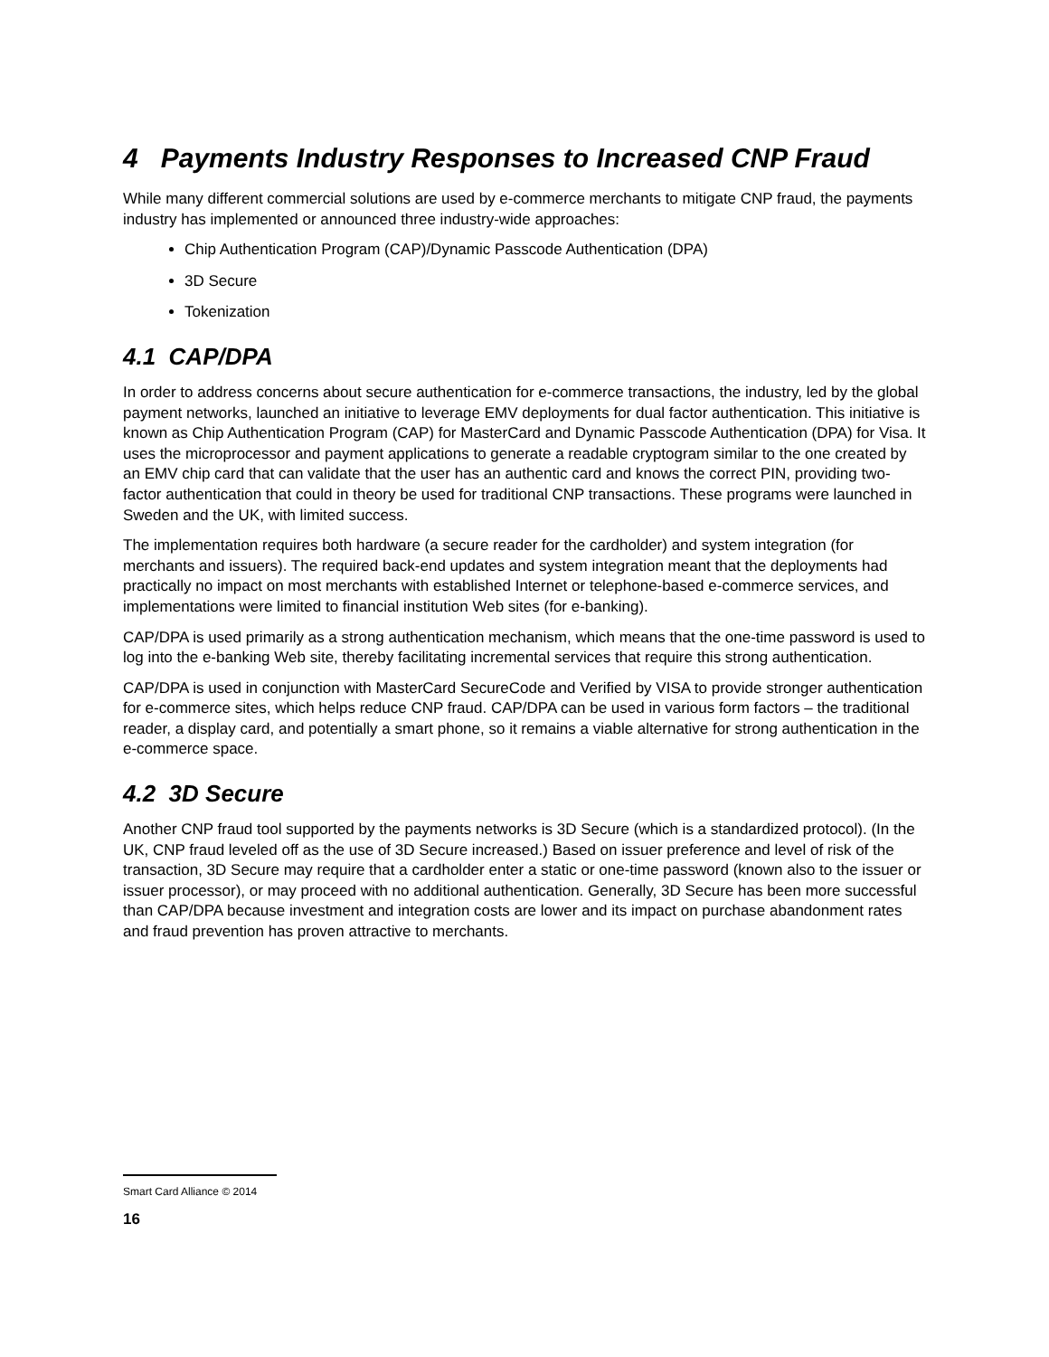4 Payments Industry Responses to Increased CNP Fraud
While many different commercial solutions are used by e-commerce merchants to mitigate CNP fraud, the payments industry has implemented or announced three industry-wide approaches:
Chip Authentication Program (CAP)/Dynamic Passcode Authentication (DPA)
3D Secure
Tokenization
4.1 CAP/DPA
In order to address concerns about secure authentication for e-commerce transactions, the industry, led by the global payment networks, launched an initiative to leverage EMV deployments for dual factor authentication. This initiative is known as Chip Authentication Program (CAP) for MasterCard and Dynamic Passcode Authentication (DPA) for Visa. It uses the microprocessor and payment applications to generate a readable cryptogram similar to the one created by an EMV chip card that can validate that the user has an authentic card and knows the correct PIN, providing two-factor authentication that could in theory be used for traditional CNP transactions. These programs were launched in Sweden and the UK, with limited success.
The implementation requires both hardware (a secure reader for the cardholder) and system integration (for merchants and issuers). The required back-end updates and system integration meant that the deployments had practically no impact on most merchants with established Internet or telephone-based e-commerce services, and implementations were limited to financial institution Web sites (for e-banking).
CAP/DPA is used primarily as a strong authentication mechanism, which means that the one-time password is used to log into the e-banking Web site, thereby facilitating incremental services that require this strong authentication.
CAP/DPA is used in conjunction with MasterCard SecureCode and Verified by VISA to provide stronger authentication for e-commerce sites, which helps reduce CNP fraud. CAP/DPA can be used in various form factors – the traditional reader, a display card, and potentially a smart phone, so it remains a viable alternative for strong authentication in the e-commerce space.
4.2 3D Secure
Another CNP fraud tool supported by the payments networks is 3D Secure (which is a standardized protocol). (In the UK, CNP fraud leveled off as the use of 3D Secure increased.) Based on issuer preference and level of risk of the transaction, 3D Secure may require that a cardholder enter a static or one-time password (known also to the issuer or issuer processor), or may proceed with no additional authentication. Generally, 3D Secure has been more successful than CAP/DPA because investment and integration costs are lower and its impact on purchase abandonment rates and fraud prevention has proven attractive to merchants.
Smart Card Alliance © 2014
16